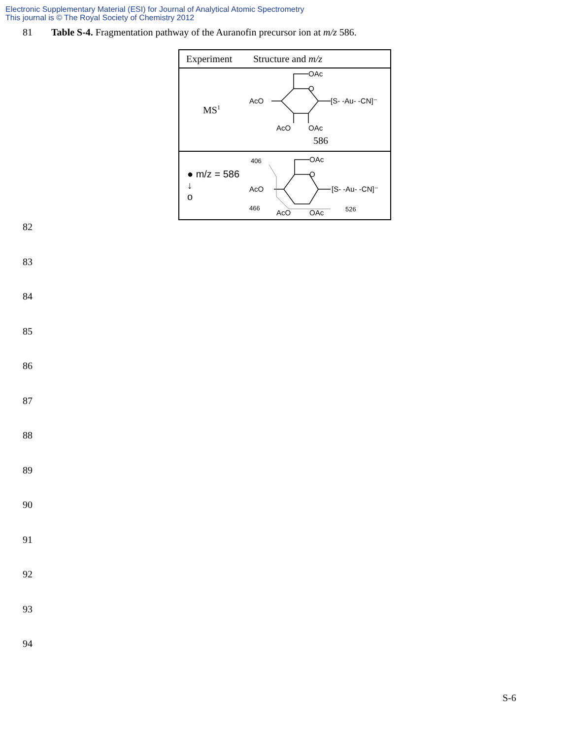Electronic Supplementary Material (ESI) for Journal of Analytical Atomic Spectrometry
This journal is © The Royal Society of Chemistry 2012
81 Table S-4. Fragmentation pathway of the Auranofin precursor ion at m/z 586.
| Experiment | Structure and m/z |
| --- | --- |
| MS<sup>1</sup> | OAc O AcO [S- -Au- -CN]⁻ AcO OAc 586 |
| ● m/z = 586 ↓ o | 406 OAc O AcO [S- -Au- -CN]⁻ 466 AcO OAc 526 |
82
83
84
85
86
87
88
89
90
91
92
93
94
S-6